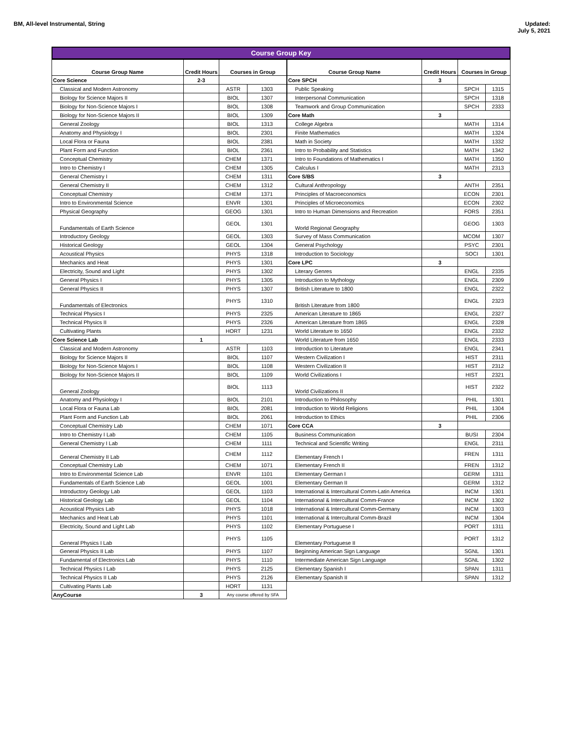BM, All-level Instrumental, String
Updated:
July 5, 2021
Course Group Key
| Course Group Name | Credit Hours | Courses in Group | |
| --- | --- | --- | --- |
| Core Science | 2-3 | | |
| Classical and Modern Astronomy | | ASTR | 1303 |
| Biology for Science Majors II | | BIOL | 1307 |
| Biology for Non-Science Majors I | | BIOL | 1308 |
| Biology for Non-Science Majors II | | BIOL | 1309 |
| General Zoology | | BIOL | 1313 |
| Anatomy and Physiology I | | BIOL | 2301 |
| Local Flora or Fauna | | BIOL | 2381 |
| Plant Form and Function | | BIOL | 2361 |
| Conceptual Chemistry | | CHEM | 1371 |
| Intro to Chemistry I | | CHEM | 1305 |
| General Chemistry I | | CHEM | 1311 |
| General Chemistry II | | CHEM | 1312 |
| Conceptual Chemistry | | CHEM | 1371 |
| Intro to Environmental Science | | ENVR | 1301 |
| Physical Geography | | GEOG | 1301 |
| Fundamentals of Earth Science | | GEOL | 1301 |
| Introductory Geology | | GEOL | 1303 |
| Historical Geology | | GEOL | 1304 |
| Acoustical Physics | | PHYS | 1318 |
| Mechanics and Heat | | PHYS | 1301 |
| Electricity, Sound and Light | | PHYS | 1302 |
| General Physics I | | PHYS | 1305 |
| General Physics II | | PHYS | 1307 |
| Fundamentals of Electronics | | PHYS | 1310 |
| Technical Physics I | | PHYS | 2325 |
| Technical Physics II | | PHYS | 2326 |
| Cultivating Plants | | HORT | 1231 |
| Core Science Lab | 1 | | |
| Classical and Modern Astronomy | | ASTR | 1103 |
| Biology for Science Majors II | | BIOL | 1107 |
| Biology for Non-Science Majors I | | BIOL | 1108 |
| Biology for Non-Science Majors II | | BIOL | 1109 |
| General Zoology | | BIOL | 1113 |
| Anatomy and Physiology I | | BIOL | 2101 |
| Local Flora or Fauna Lab | | BIOL | 2081 |
| Plant Form and Function Lab | | BIOL | 2061 |
| Conceptual Chemistry Lab | | CHEM | 1071 |
| Intro to Chemistry I Lab | | CHEM | 1105 |
| General Chemistry I Lab | | CHEM | 1111 |
| General Chemistry II Lab | | CHEM | 1112 |
| Conceptual Chemistry Lab | | CHEM | 1071 |
| Intro to Environmental Science Lab | | ENVR | 1101 |
| Fundamentals of Earth Science Lab | | GEOL | 1001 |
| Introductory Geology Lab | | GEOL | 1103 |
| Historical Geology Lab | | GEOL | 1104 |
| Acoustical Physics Lab | | PHYS | 1018 |
| Mechanics and Heat Lab | | PHYS | 1101 |
| Electricity, Sound and Light Lab | | PHYS | 1102 |
| General Physics I Lab | | PHYS | 1105 |
| General Physics II Lab | | PHYS | 1107 |
| Fundamental of Electronics Lab | | PHYS | 1110 |
| Technical Physics I Lab | | PHYS | 2125 |
| Technical Physics II Lab | | PHYS | 2126 |
| Cultivating Plants Lab | | HORT | 1131 |
| AnyCourse | 3 | Any course offered by SFA | |
| Course Group Name | Credit Hours | Courses in Group | |
| --- | --- | --- | --- |
| Core SPCH | 3 | | |
| Public Speaking | | SPCH | 1315 |
| Interpersonal Communication | | SPCH | 1318 |
| Teamwork and Group Communication | | SPCH | 2333 |
| Core Math | 3 | | |
| College Algebra | | MATH | 1314 |
| Finite Mathematics | | MATH | 1324 |
| Math in Society | | MATH | 1332 |
| Intro to Probability and Statistics | | MATH | 1342 |
| Intro to Foundations of Mathematics I | | MATH | 1350 |
| Calculus I | | MATH | 2313 |
| Core S/BS | 3 | | |
| Cultural Anthropology | | ANTH | 2351 |
| Principles of Macroeconomics | | ECON | 2301 |
| Principles of Microeconomics | | ECON | 2302 |
| Intro to Human Dimensions and Recreation | | FORS | 2351 |
| World Regional Geography | | GEOG | 1303 |
| Survey of Mass Communication | | MCOM | 1307 |
| General Psychology | | PSYC | 2301 |
| Introduction to Sociology | | SOCI | 1301 |
| Core LPC | 3 | | |
| Literary Genres | | ENGL | 2335 |
| Introduction to Mythology | | ENGL | 2309 |
| British Literature to 1800 | | ENGL | 2322 |
| British Literature from 1800 | | ENGL | 2323 |
| American Literature to 1865 | | ENGL | 2327 |
| American Literature from 1865 | | ENGL | 2328 |
| World Literature to 1650 | | ENGL | 2332 |
| World Literature from 1650 | | ENGL | 2333 |
| Introduction to Literature | | ENGL | 2341 |
| Western Civilization I | | HIST | 2311 |
| Western Civilization II | | HIST | 2312 |
| World Civilizations I | | HIST | 2321 |
| World Civilizations II | | HIST | 2322 |
| Introduction to Philosophy | | PHIL | 1301 |
| Introduction to World Religions | | PHIL | 1304 |
| Introduction to Ethics | | PHIL | 2306 |
| Core CCA | 3 | | |
| Business Communication | | BUSI | 2304 |
| Technical and Scientific Writing | | ENGL | 2311 |
| Elementary French I | | FREN | 1311 |
| Elementary French II | | FREN | 1312 |
| Elementary German I | | GERM | 1311 |
| Elementary German II | | GERM | 1312 |
| International & Intercultural Comm-Latin America | | INCM | 1301 |
| International & Intercultural Comm-France | | INCM | 1302 |
| International & Intercultural Comm-Germany | | INCM | 1303 |
| International & Intercultural Comm-Brazil | | INCM | 1304 |
| Elementary Portuguese I | | PORT | 1311 |
| Elementary Portuguese II | | PORT | 1312 |
| Beginning American Sign Language | | SGNL | 1301 |
| Intermediate American Sign Language | | SGNL | 1302 |
| Elementary Spanish I | | SPAN | 1311 |
| Elementary Spanish II | | SPAN | 1312 |